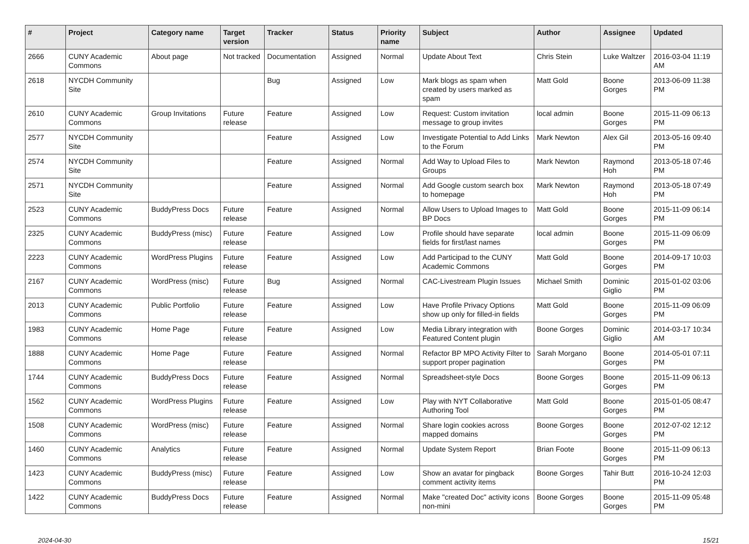| # | Project | Category name | Target version | Tracker | Status | Priority name | Subject | Author | Assignee | Updated |
| --- | --- | --- | --- | --- | --- | --- | --- | --- | --- | --- |
| 2666 | CUNY Academic Commons | About page | Not tracked | Documentation | Assigned | Normal | Update About Text | Chris Stein | Luke Waltzer | 2016-03-04 11:19 AM |
| 2618 | NYCDH Community Site | | | Bug | Assigned | Low | Mark blogs as spam when created by users marked as spam | Matt Gold | Boone Gorges | 2013-06-09 11:38 PM |
| 2610 | CUNY Academic Commons | Group Invitations | Future release | Feature | Assigned | Low | Request: Custom invitation message to group invites | local admin | Boone Gorges | 2015-11-09 06:13 PM |
| 2577 | NYCDH Community Site | | | Feature | Assigned | Low | Investigate Potential to Add Links to the Forum | Mark Newton | Alex Gil | 2013-05-16 09:40 PM |
| 2574 | NYCDH Community Site | | | Feature | Assigned | Normal | Add Way to Upload Files to Groups | Mark Newton | Raymond Hoh | 2013-05-18 07:46 PM |
| 2571 | NYCDH Community Site | | | Feature | Assigned | Normal | Add Google custom search box to homepage | Mark Newton | Raymond Hoh | 2013-05-18 07:49 PM |
| 2523 | CUNY Academic Commons | BuddyPress Docs | Future release | Feature | Assigned | Normal | Allow Users to Upload Images to BP Docs | Matt Gold | Boone Gorges | 2015-11-09 06:14 PM |
| 2325 | CUNY Academic Commons | BuddyPress (misc) | Future release | Feature | Assigned | Low | Profile should have separate fields for first/last names | local admin | Boone Gorges | 2015-11-09 06:09 PM |
| 2223 | CUNY Academic Commons | WordPress Plugins | Future release | Feature | Assigned | Low | Add Participad to the CUNY Academic Commons | Matt Gold | Boone Gorges | 2014-09-17 10:03 PM |
| 2167 | CUNY Academic Commons | WordPress (misc) | Future release | Bug | Assigned | Normal | CAC-Livestream Plugin Issues | Michael Smith | Dominic Giglio | 2015-01-02 03:06 PM |
| 2013 | CUNY Academic Commons | Public Portfolio | Future release | Feature | Assigned | Low | Have Profile Privacy Options show up only for filled-in fields | Matt Gold | Boone Gorges | 2015-11-09 06:09 PM |
| 1983 | CUNY Academic Commons | Home Page | Future release | Feature | Assigned | Low | Media Library integration with Featured Content plugin | Boone Gorges | Dominic Giglio | 2014-03-17 10:34 AM |
| 1888 | CUNY Academic Commons | Home Page | Future release | Feature | Assigned | Normal | Refactor BP MPO Activity Filter to support proper pagination | Sarah Morgano | Boone Gorges | 2014-05-01 07:11 PM |
| 1744 | CUNY Academic Commons | BuddyPress Docs | Future release | Feature | Assigned | Normal | Spreadsheet-style Docs | Boone Gorges | Boone Gorges | 2015-11-09 06:13 PM |
| 1562 | CUNY Academic Commons | WordPress Plugins | Future release | Feature | Assigned | Low | Play with NYT Collaborative Authoring Tool | Matt Gold | Boone Gorges | 2015-01-05 08:47 PM |
| 1508 | CUNY Academic Commons | WordPress (misc) | Future release | Feature | Assigned | Normal | Share login cookies across mapped domains | Boone Gorges | Boone Gorges | 2012-07-02 12:12 PM |
| 1460 | CUNY Academic Commons | Analytics | Future release | Feature | Assigned | Normal | Update System Report | Brian Foote | Boone Gorges | 2015-11-09 06:13 PM |
| 1423 | CUNY Academic Commons | BuddyPress (misc) | Future release | Feature | Assigned | Low | Show an avatar for pingback comment activity items | Boone Gorges | Tahir Butt | 2016-10-24 12:03 PM |
| 1422 | CUNY Academic Commons | BuddyPress Docs | Future release | Feature | Assigned | Normal | Make "created Doc" activity icons non-mini | Boone Gorges | Boone Gorges | 2015-11-09 05:48 PM |
2024-04-30 15/21